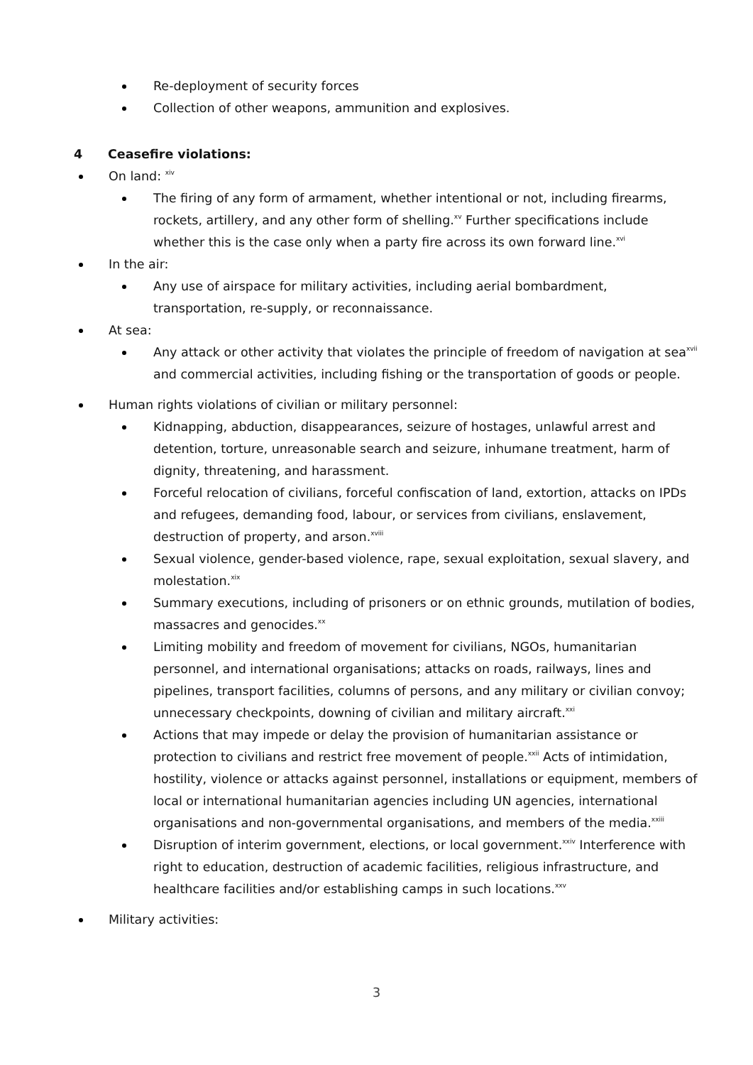Re-deployment of security forces
Collection of other weapons, ammunition and explosives.
4 Ceasefire violations:
On land: <sup>xiv</sup>
The firing of any form of armament, whether intentional or not, including firearms, rockets, artillery, and any other form of shelling.<sup>xv</sup> Further specifications include whether this is the case only when a party fire across its own forward line.<sup>xvi</sup>
In the air:
Any use of airspace for military activities, including aerial bombardment, transportation, re-supply, or reconnaissance.
At sea:
Any attack or other activity that violates the principle of freedom of navigation at sea<sup>xvii</sup> and commercial activities, including fishing or the transportation of goods or people.
Human rights violations of civilian or military personnel:
Kidnapping, abduction, disappearances, seizure of hostages, unlawful arrest and detention, torture, unreasonable search and seizure, inhumane treatment, harm of dignity, threatening, and harassment.
Forceful relocation of civilians, forceful confiscation of land, extortion, attacks on IPDs and refugees, demanding food, labour, or services from civilians, enslavement, destruction of property, and arson.<sup>xviii</sup>
Sexual violence, gender-based violence, rape, sexual exploitation, sexual slavery, and molestation.<sup>xix</sup>
Summary executions, including of prisoners or on ethnic grounds, mutilation of bodies, massacres and genocides.<sup>xx</sup>
Limiting mobility and freedom of movement for civilians, NGOs, humanitarian personnel, and international organisations; attacks on roads, railways, lines and pipelines, transport facilities, columns of persons, and any military or civilian convoy; unnecessary checkpoints, downing of civilian and military aircraft.<sup>xxi</sup>
Actions that may impede or delay the provision of humanitarian assistance or protection to civilians and restrict free movement of people.<sup>xxii</sup> Acts of intimidation, hostility, violence or attacks against personnel, installations or equipment, members of local or international humanitarian agencies including UN agencies, international organisations and non-governmental organisations, and members of the media.<sup>xxiii</sup>
Disruption of interim government, elections, or local government.<sup>xxiv</sup> Interference with right to education, destruction of academic facilities, religious infrastructure, and healthcare facilities and/or establishing camps in such locations.<sup>xxv</sup>
Military activities:
3